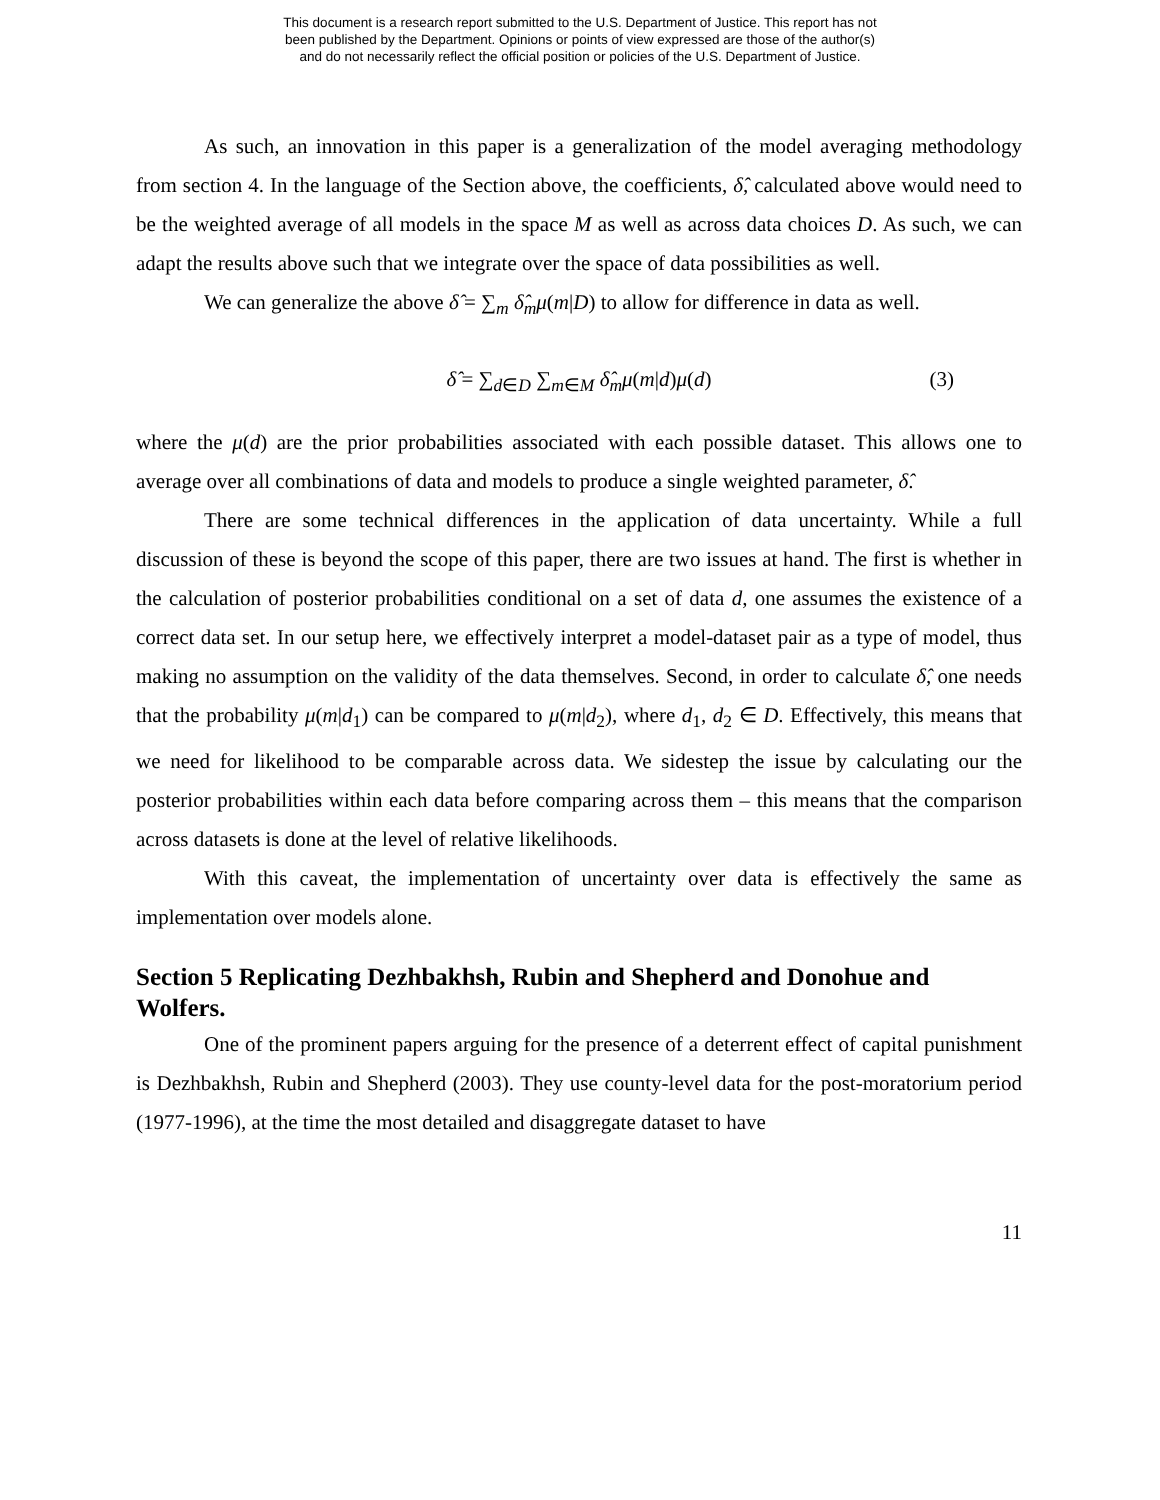This document is a research report submitted to the U.S. Department of Justice. This report has not
been published by the Department. Opinions or points of view expressed are those of the author(s)
and do not necessarily reflect the official position or policies of the U.S. Department of Justice.
As such, an innovation in this paper is a generalization of the model averaging methodology from section 4. In the language of the Section above, the coefficients, δ̂, calculated above would need to be the weighted average of all models in the space M as well as across data choices D. As such, we can adapt the results above such that we integrate over the space of data possibilities as well.
We can generalize the above δ̂ = ∑<sub>m</sub> δ̂<sub>m</sub>μ(m|D) to allow for difference in data as well.
δ̂ = ∑<sub>d∈D</sub> ∑<sub>m∈M</sub> δ̂<sub>m</sub>μ(m|d)μ(d) (3)
where the μ(d) are the prior probabilities associated with each possible dataset. This allows one to average over all combinations of data and models to produce a single weighted parameter, δ̂.
There are some technical differences in the application of data uncertainty. While a full discussion of these is beyond the scope of this paper, there are two issues at hand. The first is whether in the calculation of posterior probabilities conditional on a set of data d, one assumes the existence of a correct data set. In our setup here, we effectively interpret a model-dataset pair as a type of model, thus making no assumption on the validity of the data themselves. Second, in order to calculate δ̂, one needs that the probability μ(m|d<sub>1</sub>) can be compared to μ(m|d<sub>2</sub>), where d<sub>1</sub>, d<sub>2</sub> ∈ D. Effectively, this means that we need for likelihood to be comparable across data. We sidestep the issue by calculating our the posterior probabilities within each data before comparing across them – this means that the comparison across datasets is done at the level of relative likelihoods.
With this caveat, the implementation of uncertainty over data is effectively the same as implementation over models alone.
Section 5 Replicating Dezhbakhsh, Rubin and Shepherd and Donohue and Wolfers.
One of the prominent papers arguing for the presence of a deterrent effect of capital punishment is Dezhbakhsh, Rubin and Shepherd (2003). They use county-level data for the post-moratorium period (1977-1996), at the time the most detailed and disaggregate dataset to have
11